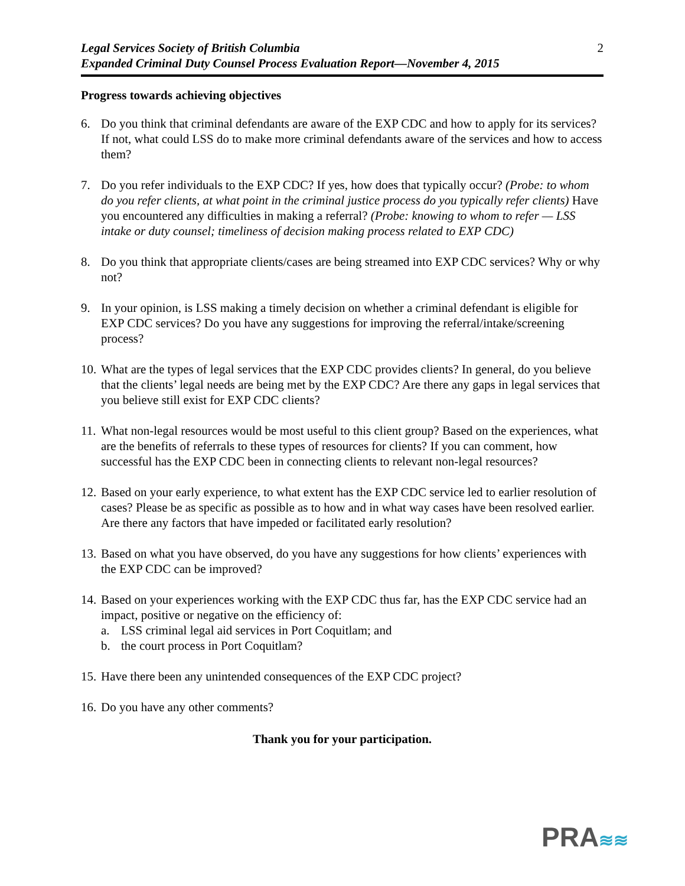Legal Services Society of British Columbia
Expanded Criminal Duty Counsel Process Evaluation Report—November 4, 2015
2
Progress towards achieving objectives
6. Do you think that criminal defendants are aware of the EXP CDC and how to apply for its services? If not, what could LSS do to make more criminal defendants aware of the services and how to access them?
7. Do you refer individuals to the EXP CDC? If yes, how does that typically occur? (Probe: to whom do you refer clients, at what point in the criminal justice process do you typically refer clients) Have you encountered any difficulties in making a referral? (Probe: knowing to whom to refer — LSS intake or duty counsel; timeliness of decision making process related to EXP CDC)
8. Do you think that appropriate clients/cases are being streamed into EXP CDC services? Why or why not?
9. In your opinion, is LSS making a timely decision on whether a criminal defendant is eligible for EXP CDC services? Do you have any suggestions for improving the referral/intake/screening process?
10.
What are the types of legal services that the EXP CDC provides clients? In general, do you believe that the clients’ legal needs are being met by the EXP CDC? Are there any gaps in legal services that you believe still exist for EXP CDC clients?
11.
What non-legal resources would be most useful to this client group? Based on the experiences, what are the benefits of referrals to these types of resources for clients? If you can comment, how successful has the EXP CDC been in connecting clients to relevant non-legal resources?
12.
Based on your early experience, to what extent has the EXP CDC service led to earlier resolution of cases? Please be as specific as possible as to how and in what way cases have been resolved earlier. Are there any factors that have impeded or facilitated early resolution?
13.
Based on what you have observed, do you have any suggestions for how clients’ experiences with the EXP CDC can be improved?
14.
Based on your experiences working with the EXP CDC thus far, has the EXP CDC service had an impact, positive or negative on the efficiency of:
a. LSS criminal legal aid services in Port Coquitlam; and
b. the court process in Port Coquitlam?
15.
Have there been any unintended consequences of the EXP CDC project?
16.
Do you have any other comments?
Thank you for your participation.
PRA≋≋